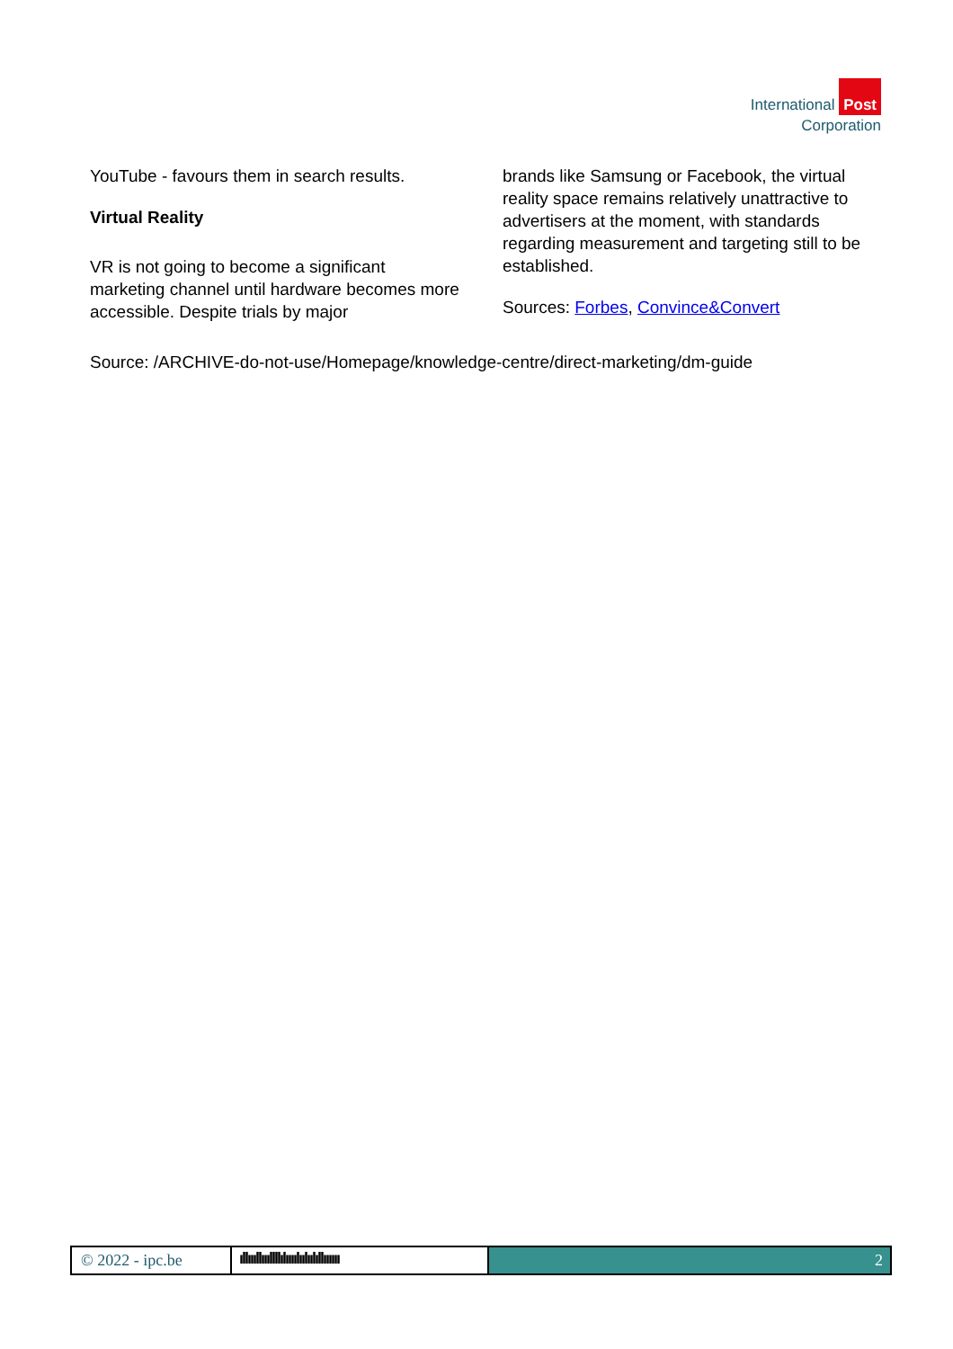International Post
Corporation
YouTube - favours them in search results.
Virtual Reality
VR is not going to become a significant marketing channel until hardware becomes more accessible. Despite trials by major
brands like Samsung or Facebook, the virtual reality space remains relatively unattractive to advertisers at the moment, with standards regarding measurement and targeting still to be established.
Sources: Forbes, Convince&Convert
Source: /ARCHIVE-do-not-use/Homepage/knowledge-centre/direct-marketing/dm-guide
© 2022 - ipc.be ıllıııllıııllllılıııılıılıılıllıııııı
2